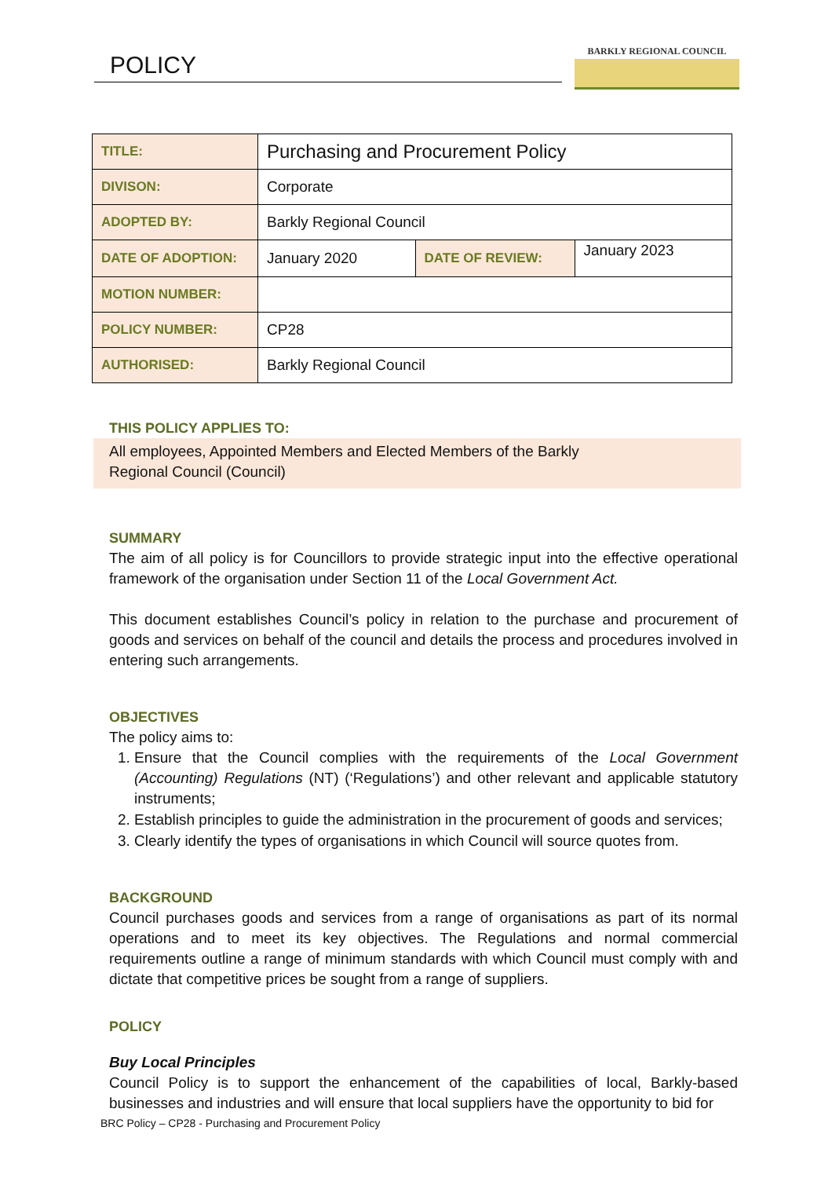POLICY
BARKLY REGIONAL COUNCIL
| TITLE: | Purchasing and Procurement Policy | | |
| DIVISON: | Corporate | | |
| ADOPTED BY: | Barkly Regional Council | | |
| DATE OF ADOPTION: | January 2020 | DATE OF REVIEW: | January 2023 |
| MOTION NUMBER: | | | |
| POLICY NUMBER: | CP28 | | |
| AUTHORISED: | Barkly Regional Council | | |
THIS POLICY APPLIES TO:
All employees, Appointed Members and Elected Members of the Barkly Regional Council (Council)
SUMMARY
The aim of all policy is for Councillors to provide strategic input into the effective operational framework of the organisation under Section 11 of the Local Government Act.
This document establishes Council’s policy in relation to the purchase and procurement of goods and services on behalf of the council and details the process and procedures involved in entering such arrangements.
OBJECTIVES
The policy aims to:
1. Ensure that the Council complies with the requirements of the Local Government (Accounting) Regulations (NT) (‘Regulations’) and other relevant and applicable statutory instruments;
2. Establish principles to guide the administration in the procurement of goods and services;
3. Clearly identify the types of organisations in which Council will source quotes from.
BACKGROUND
Council purchases goods and services from a range of organisations as part of its normal operations and to meet its key objectives. The Regulations and normal commercial requirements outline a range of minimum standards with which Council must comply with and dictate that competitive prices be sought from a range of suppliers.
POLICY
Buy Local Principles
Council Policy is to support the enhancement of the capabilities of local, Barkly-based businesses and industries and will ensure that local suppliers have the opportunity to bid for
BRC Policy – CP28 - Purchasing and Procurement Policy